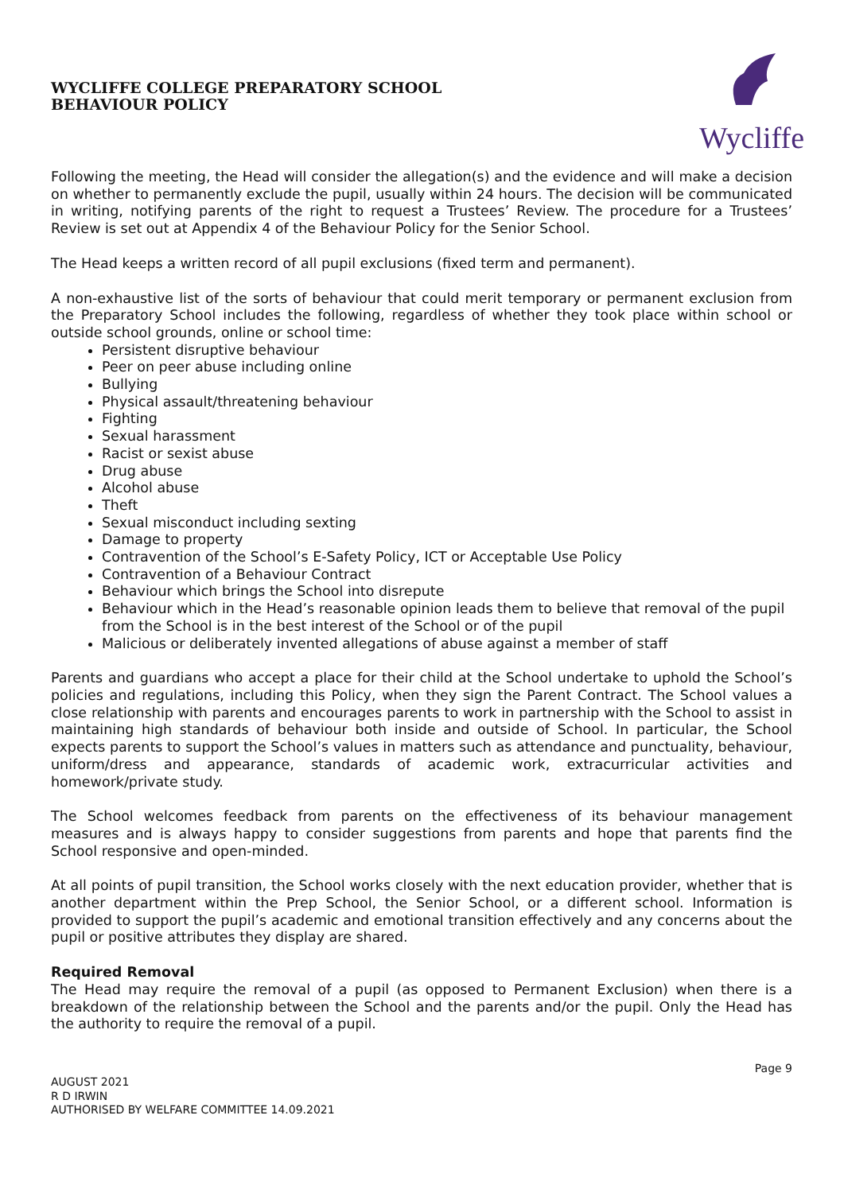WYCLIFFE COLLEGE PREPARATORY SCHOOL
BEHAVIOUR POLICY
Wycliffe
Following the meeting, the Head will consider the allegation(s) and the evidence and will make a decision on whether to permanently exclude the pupil, usually within 24 hours. The decision will be communicated in writing, notifying parents of the right to request a Trustees’ Review. The procedure for a Trustees’ Review is set out at Appendix 4 of the Behaviour Policy for the Senior School.
The Head keeps a written record of all pupil exclusions (fixed term and permanent).
A non-exhaustive list of the sorts of behaviour that could merit temporary or permanent exclusion from the Preparatory School includes the following, regardless of whether they took place within school or outside school grounds, online or school time:
Persistent disruptive behaviour
Peer on peer abuse including online
Bullying
Physical assault/threatening behaviour
Fighting
Sexual harassment
Racist or sexist abuse
Drug abuse
Alcohol abuse
Theft
Sexual misconduct including sexting
Damage to property
Contravention of the School’s E-Safety Policy, ICT or Acceptable Use Policy
Contravention of a Behaviour Contract
Behaviour which brings the School into disrepute
Behaviour which in the Head’s reasonable opinion leads them to believe that removal of the pupil from the School is in the best interest of the School or of the pupil
Malicious or deliberately invented allegations of abuse against a member of staff
Parents and guardians who accept a place for their child at the School undertake to uphold the School’s policies and regulations, including this Policy, when they sign the Parent Contract. The School values a close relationship with parents and encourages parents to work in partnership with the School to assist in maintaining high standards of behaviour both inside and outside of School. In particular, the School expects parents to support the School’s values in matters such as attendance and punctuality, behaviour, uniform/dress and appearance, standards of academic work, extracurricular activities and homework/private study.
The School welcomes feedback from parents on the effectiveness of its behaviour management measures and is always happy to consider suggestions from parents and hope that parents find the School responsive and open-minded.
At all points of pupil transition, the School works closely with the next education provider, whether that is another department within the Prep School, the Senior School, or a different school. Information is provided to support the pupil’s academic and emotional transition effectively and any concerns about the pupil or positive attributes they display are shared.
Required Removal
The Head may require the removal of a pupil (as opposed to Permanent Exclusion) when there is a breakdown of the relationship between the School and the parents and/or the pupil. Only the Head has the authority to require the removal of a pupil.
AUGUST 2021
R D IRWIN
AUTHORISED BY WELFARE COMMITTEE 14.09.2021
Page 9